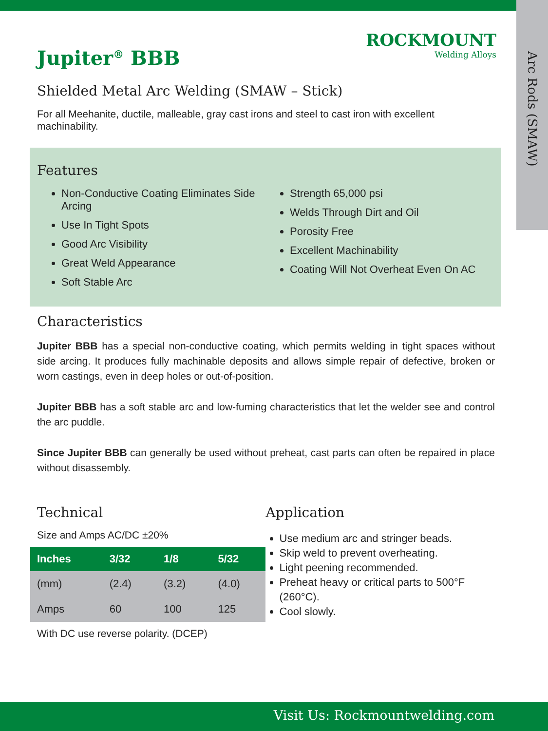Arc Rods (SMAW)
ROCKMOUNT
Welding Alloys
Jupiter<sup>®</sup> BBB
Shielded Metal Arc Welding (SMAW – Stick)
For all Meehanite, ductile, malleable, gray cast irons and steel to cast iron with excellent machinability.
Features
Non-Conductive Coating Eliminates Side Arcing
Use In Tight Spots
Good Arc Visibility
Great Weld Appearance
Soft Stable Arc
Strength 65,000 psi
Welds Through Dirt and Oil
Porosity Free
Excellent Machinability
Coating Will Not Overheat Even On AC
Characteristics
Jupiter BBB has a special non-conductive coating, which permits welding in tight spaces without side arcing. It produces fully machinable deposits and allows simple repair of defective, broken or worn castings, even in deep holes or out-of-position.
Jupiter BBB has a soft stable arc and low-fuming characteristics that let the welder see and control the arc puddle.
Since Jupiter BBB can generally be used without preheat, cast parts can often be repaired in place without disassembly.
Technical
Size and Amps AC/DC ±20%
| Inches | 3/32 | 1/8 | 5/32 |
| --- | --- | --- | --- |
| (mm) | (2.4) | (3.2) | (4.0) |
| Amps | 60 | 100 | 125 |
With DC use reverse polarity. (DCEP)
Application
Use medium arc and stringer beads.
Skip weld to prevent overheating.
Light peening recommended.
Preheat heavy or critical parts to 500°F (260°C).
Cool slowly.
Visit Us: Rockmountwelding.com